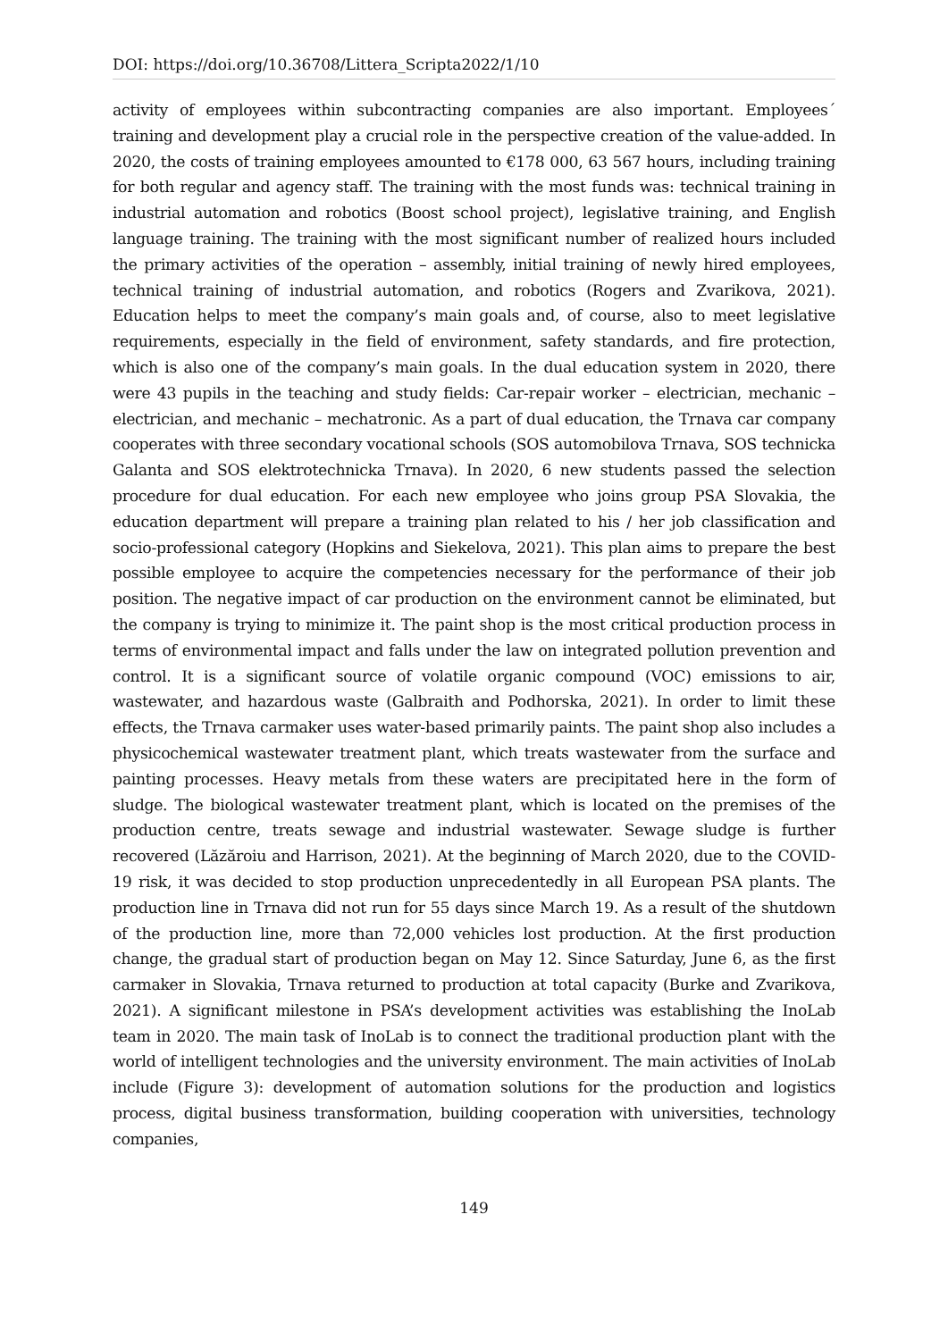DOI: https://doi.org/10.36708/Littera_Scripta2022/1/10
activity of employees within subcontracting companies are also important. Employees´ training and development play a crucial role in the perspective creation of the value-added. In 2020, the costs of training employees amounted to €178 000, 63 567 hours, including training for both regular and agency staff. The training with the most funds was: technical training in industrial automation and robotics (Boost school project), legislative training, and English language training. The training with the most significant number of realized hours included the primary activities of the operation – assembly, initial training of newly hired employees, technical training of industrial automation, and robotics (Rogers and Zvarikova, 2021). Education helps to meet the company’s main goals and, of course, also to meet legislative requirements, especially in the field of environment, safety standards, and fire protection, which is also one of the company’s main goals. In the dual education system in 2020, there were 43 pupils in the teaching and study fields: Car-repair worker – electrician, mechanic – electrician, and mechanic – mechatronic. As a part of dual education, the Trnava car company cooperates with three secondary vocational schools (SOS automobilova Trnava, SOS technicka Galanta and SOS elektrotechnicka Trnava). In 2020, 6 new students passed the selection procedure for dual education. For each new employee who joins group PSA Slovakia, the education department will prepare a training plan related to his / her job classification and socio-professional category (Hopkins and Siekelova, 2021). This plan aims to prepare the best possible employee to acquire the competencies necessary for the performance of their job position. The negative impact of car production on the environment cannot be eliminated, but the company is trying to minimize it. The paint shop is the most critical production process in terms of environmental impact and falls under the law on integrated pollution prevention and control. It is a significant source of volatile organic compound (VOC) emissions to air, wastewater, and hazardous waste (Galbraith and Podhorska, 2021). In order to limit these effects, the Trnava carmaker uses water-based primarily paints. The paint shop also includes a physicochemical wastewater treatment plant, which treats wastewater from the surface and painting processes. Heavy metals from these waters are precipitated here in the form of sludge. The biological wastewater treatment plant, which is located on the premises of the production centre, treats sewage and industrial wastewater. Sewage sludge is further recovered (Lăzăroiu and Harrison, 2021). At the beginning of March 2020, due to the COVID-19 risk, it was decided to stop production unprecedentedly in all European PSA plants. The production line in Trnava did not run for 55 days since March 19. As a result of the shutdown of the production line, more than 72,000 vehicles lost production. At the first production change, the gradual start of production began on May 12. Since Saturday, June 6, as the first carmaker in Slovakia, Trnava returned to production at total capacity (Burke and Zvarikova, 2021). A significant milestone in PSA’s development activities was establishing the InoLab team in 2020. The main task of InoLab is to connect the traditional production plant with the world of intelligent technologies and the university environment. The main activities of InoLab include (Figure 3): development of automation solutions for the production and logistics process, digital business transformation, building cooperation with universities, technology companies,
149